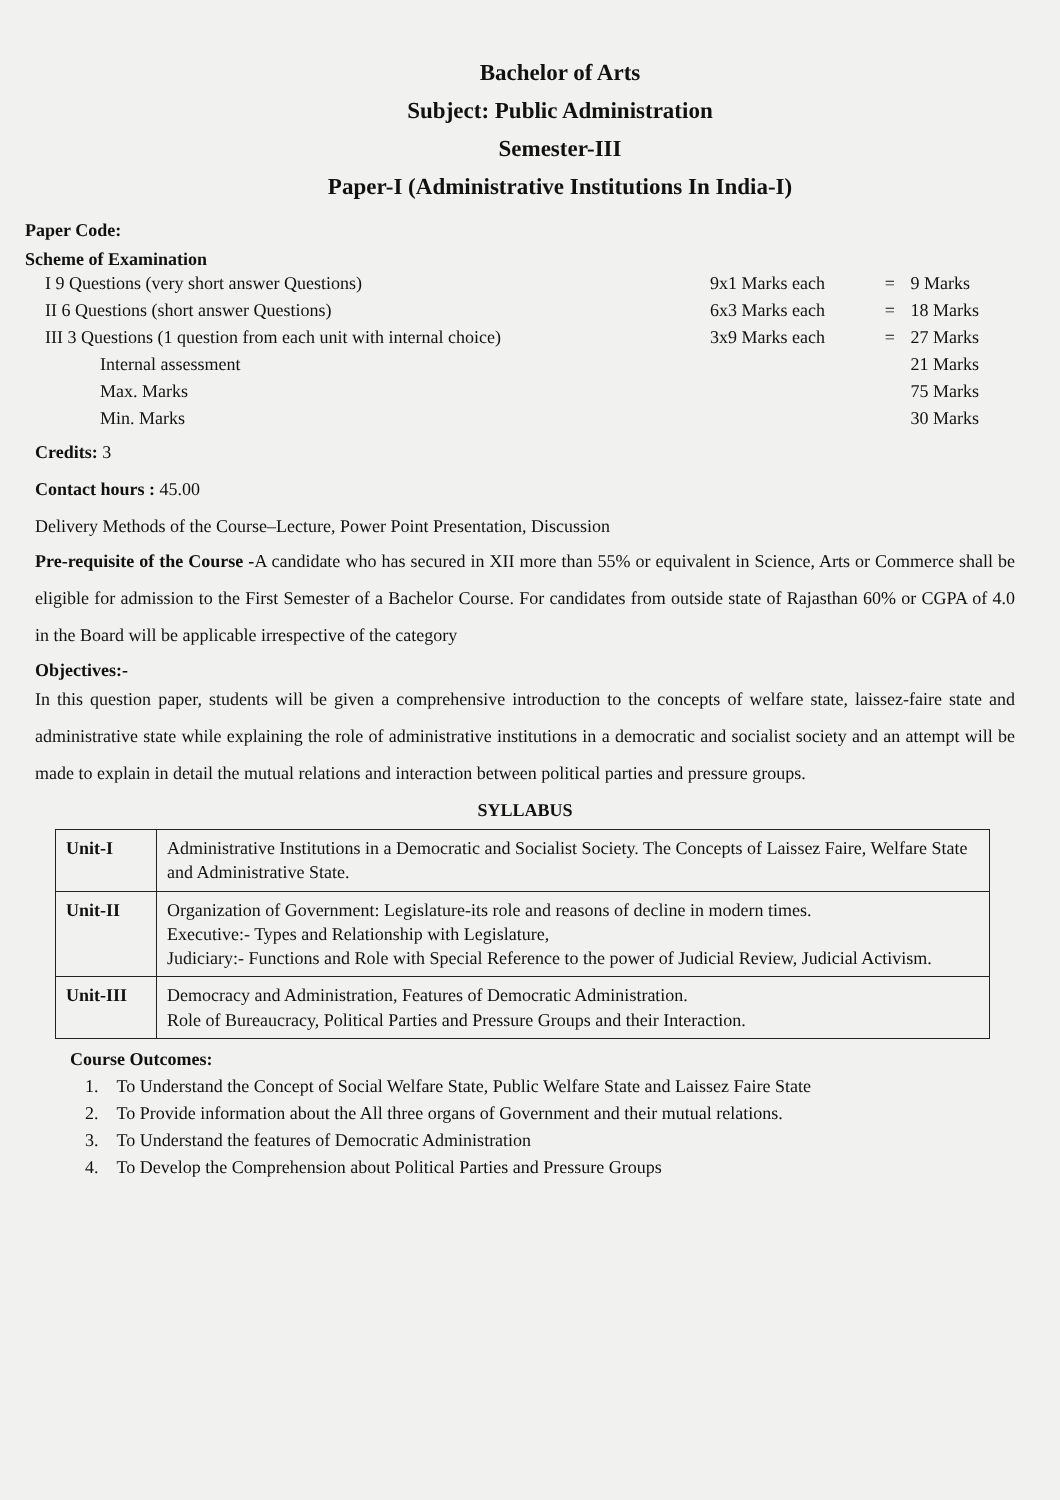Bachelor of Arts
Subject: Public Administration
Semester-III
Paper-I (Administrative Institutions In India-I)
Paper Code:
Scheme of Examination
| I 9 Questions (very short answer Questions) | 9x1 Marks each | = | 9 Marks |
| II 6 Questions (short answer Questions) | 6x3 Marks each | = | 18 Marks |
| III 3 Questions (1 question from each unit with internal choice) | 3x9 Marks each | = | 27 Marks |
| Internal assessment | | | 21 Marks |
| Max. Marks | | | 75 Marks |
| Min. Marks | | | 30 Marks |
Credits: 3
Contact hours : 45.00
Delivery Methods of the Course–Lecture, Power Point Presentation, Discussion
Pre-requisite of the Course -A candidate who has secured in XII more than 55% or equivalent in Science, Arts or Commerce shall be eligible for admission to the First Semester of a Bachelor Course. For candidates from outside state of Rajasthan 60% or CGPA of 4.0 in the Board will be applicable irrespective of the category
Objectives:-
In this question paper, students will be given a comprehensive introduction to the concepts of welfare state, laissez-faire state and administrative state while explaining the role of administrative institutions in a democratic and socialist society and an attempt will be made to explain in detail the mutual relations and interaction between political parties and pressure groups.
SYLLABUS
| Unit-I | Administrative Institutions in a Democratic and Socialist Society. The Concepts of Laissez Faire, Welfare State and Administrative State. |
| Unit-II | Organization of Government: Legislature-its role and reasons of decline in modern times. Executive:- Types and Relationship with Legislature, Judiciary:- Functions and Role with Special Reference to the power of Judicial Review, Judicial Activism. |
| Unit-III | Democracy and Administration, Features of Democratic Administration. Role of Bureaucracy, Political Parties and Pressure Groups and their Interaction. |
Course Outcomes:
1. To Understand the Concept of Social Welfare State, Public Welfare State and Laissez Faire State
2. To Provide information about the All three organs of Government and their mutual relations.
3. To Understand the features of Democratic Administration
4. To Develop the Comprehension about Political Parties and Pressure Groups